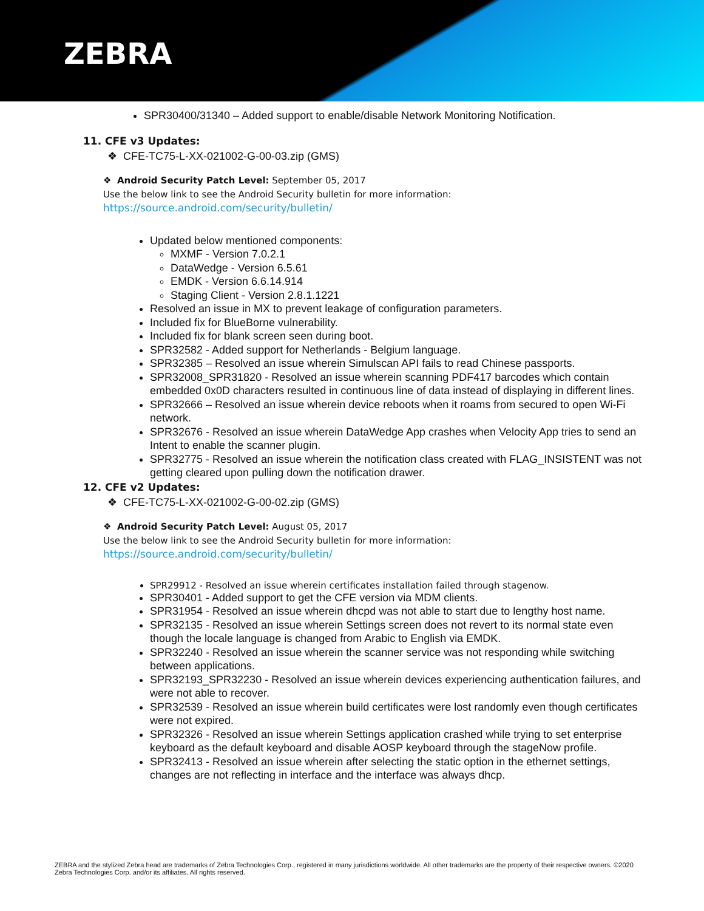ZEBRA
SPR30400/31340 – Added support to enable/disable Network Monitoring Notification.
11. CFE v3 Updates:
❖ CFE-TC75-L-XX-021002-G-00-03.zip (GMS)
❖ Android Security Patch Level: September 05, 2017
Use the below link to see the Android Security bulletin for more information:
https://source.android.com/security/bulletin/
Updated below mentioned components:
MXMF - Version 7.0.2.1
DataWedge - Version 6.5.61
EMDK - Version 6.6.14.914
Staging Client - Version 2.8.1.1221
Resolved an issue in MX to prevent leakage of configuration parameters.
Included fix for BlueBorne vulnerability.
Included fix for blank screen seen during boot.
SPR32582 - Added support for Netherlands - Belgium language.
SPR32385 – Resolved an issue wherein Simulscan API fails to read Chinese passports.
SPR32008_SPR31820 - Resolved an issue wherein scanning PDF417 barcodes which contain embedded 0x0D characters resulted in continuous line of data instead of displaying in different lines.
SPR32666 – Resolved an issue wherein device reboots when it roams from secured to open Wi-Fi network.
SPR32676 - Resolved an issue wherein DataWedge App crashes when Velocity App tries to send an Intent to enable the scanner plugin.
SPR32775 - Resolved an issue wherein the notification class created with FLAG_INSISTENT was not getting cleared upon pulling down the notification drawer.
12. CFE v2 Updates:
❖ CFE-TC75-L-XX-021002-G-00-02.zip (GMS)
❖ Android Security Patch Level: August 05, 2017
Use the below link to see the Android Security bulletin for more information:
https://source.android.com/security/bulletin/
SPR29912 - Resolved an issue wherein certificates installation failed through stagenow.
SPR30401 - Added support to get the CFE version via MDM clients.
SPR31954 - Resolved an issue wherein dhcpd was not able to start due to lengthy host name.
SPR32135 - Resolved an issue wherein Settings screen does not revert to its normal state even though the locale language is changed from Arabic to English via EMDK.
SPR32240 - Resolved an issue wherein the scanner service was not responding while switching between applications.
SPR32193_SPR32230 - Resolved an issue wherein devices experiencing authentication failures, and were not able to recover.
SPR32539 - Resolved an issue wherein build certificates were lost randomly even though certificates were not expired.
SPR32326 - Resolved an issue wherein Settings application crashed while trying to set enterprise keyboard as the default keyboard and disable AOSP keyboard through the stageNow profile.
SPR32413 - Resolved an issue wherein after selecting the static option in the ethernet settings, changes are not reflecting in interface and the interface was always dhcp.
ZEBRA and the stylized Zebra head are trademarks of Zebra Technologies Corp., registered in many jurisdictions worldwide. All other trademarks are the property of their respective owners. ©2020 Zebra Technologies Corp. and/or its affiliates. All rights reserved.